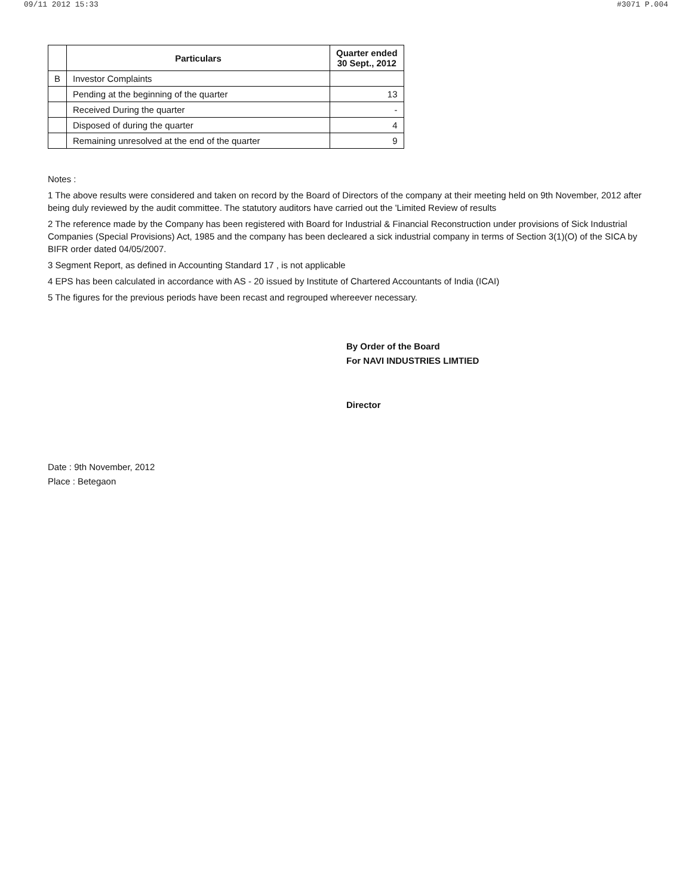09/11 2012 15:33 #3071 P.004
| | Particulars | Quarter ended 30 Sept., 2012 |
| --- | --- | --- |
| B | Investor Complaints | |
| | Pending at the beginning of the quarter | 13 |
| | Received During the quarter | - |
| | Disposed of during the quarter | 4 |
| | Remaining unresolved at the end of the quarter | 9 |
Notes :
1 The above results were considered and taken on record by the Board of Directors of the company at their meeting held on 9th November, 2012 after being duly reviewed by the audit committee. The statutory auditors have carried out the 'Limited Review of results
2 The reference made by the Company has been registered with Board for Industrial & Financial Reconstruction under provisions of Sick Industrial Companies (Special Provisions) Act, 1985 and the company has been decleared a sick industrial company in terms of Section 3(1)(O) of the SICA by BIFR order dated 04/05/2007.
3 Segment Report, as defined in Accounting Standard 17 , is not applicable
4 EPS has been calculated in accordance with AS - 20 issued by Institute of Chartered Accountants of India (ICAI)
5 The figures for the previous periods have been recast and regrouped whereever necessary.
By Order of the Board
For NAVI INDUSTRIES LIMTIED
Director
Date : 9th November, 2012
Place : Betegaon